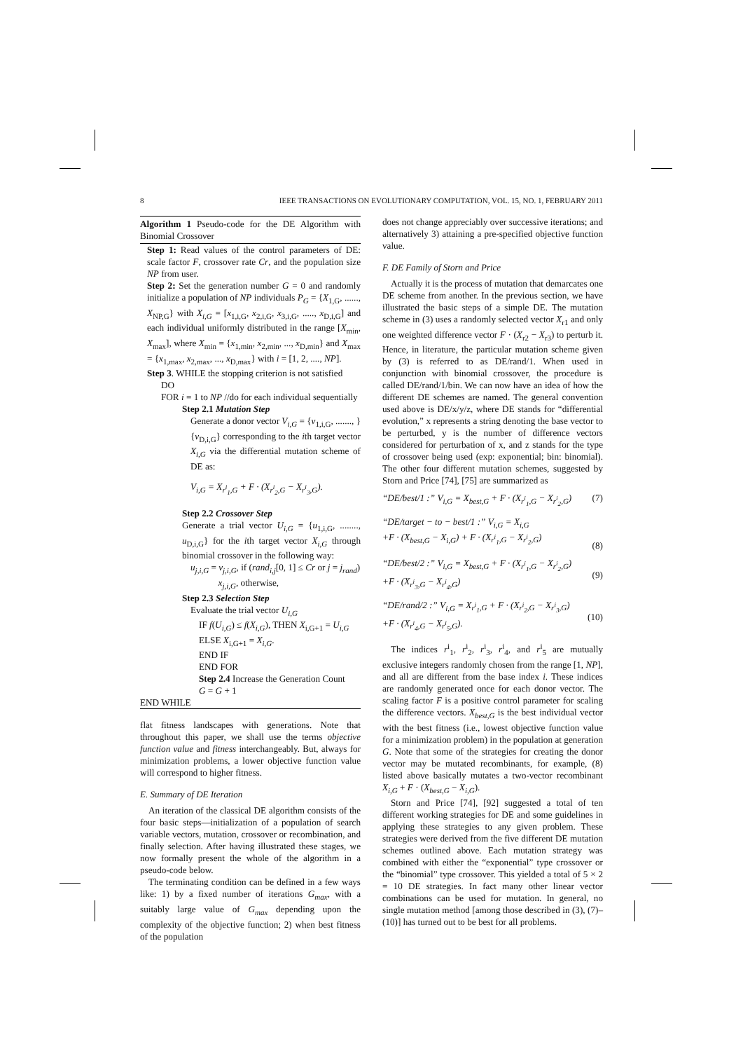8 IEEE TRANSACTIONS ON EVOLUTIONARY COMPUTATION, VOL. 15, NO. 1, FEBRUARY 2011
Algorithm 1 Pseudo-code for the DE Algorithm with Binomial Crossover
Step 1: Read values of the control parameters of DE: scale factor F, crossover rate Cr, and the population size NP from user.
Step 2: Set the generation number G = 0 and randomly initialize a population of NP individuals P<sub>G</sub> = {X<sub>1,G</sub>, ......, X<sub>NP,G</sub>} with X<sub>i,G</sub> = [x<sub>1,i,G</sub>, x<sub>2,i,G</sub>, x<sub>3,i,G</sub>, ....., x<sub>D,i,G</sub>] and each individual uniformly distributed in the range [X<sub>min</sub>, X<sub>max</sub>], where X<sub>min</sub> = {x<sub>1,min</sub>, x<sub>2,min</sub>, ..., x<sub>D,min</sub>} and X<sub>max</sub> = {x<sub>1,max</sub>, x<sub>2,max</sub>, ..., x<sub>D,max</sub>} with i = [1, 2, ...., NP].
Step 3. WHILE the stopping criterion is not satisfied
DO
FOR i = 1 to NP //do for each individual sequentially
Step 2.1 Mutation Step
Generate a donor vector V<sub>i,G</sub> = {v<sub>1,i,G</sub>, ......., } {v<sub>D,i,G</sub>} corresponding to the ith target vector X<sub>i,G</sub> via the differential mutation scheme of DE as:
V<sub>i,G</sub> = X<sub>r<sup>i</sup><sub>1</sub>,G</sub> + F · (X<sub>r<sup>i</sup><sub>2</sub>,G</sub> − X<sub>r<sup>i</sup><sub>3</sub>,G</sub>).
Step 2.2 Crossover Step
Generate a trial vector U<sub>i,G</sub> = {u<sub>1,i,G</sub>, ........, u<sub>D,i,G</sub>} for the ith target vector X<sub>i,G</sub> through binomial crossover in the following way:
u<sub>j,i,G</sub> = v<sub>j,i,G</sub>, if (rand<sub>i,j</sub>[0, 1] ≤ Cr or j = j<sub>rand</sub>)
x<sub>j,i,G</sub>, otherwise,
Step 2.3 Selection Step
Evaluate the trial vector U<sub>i,G</sub>
IF f(U<sub>i,G</sub>) ≤ f(X<sub>i,G</sub>), THEN X<sub>i,G+1</sub> = U<sub>i,G</sub>
ELSE X<sub>i,G+1</sub> = X<sub>i,G</sub>.
END IF
END FOR
Step 2.4 Increase the Generation Count
G = G + 1
END WHILE
flat fitness landscapes with generations. Note that throughout this paper, we shall use the terms objective function value and fitness interchangeably. But, always for minimization problems, a lower objective function value will correspond to higher fitness.
E. Summary of DE Iteration
An iteration of the classical DE algorithm consists of the four basic steps—initialization of a population of search variable vectors, mutation, crossover or recombination, and finally selection. After having illustrated these stages, we now formally present the whole of the algorithm in a pseudo-code below.
The terminating condition can be defined in a few ways like: 1) by a fixed number of iterations G<sub>max</sub>, with a suitably large value of G<sub>max</sub> depending upon the complexity of the objective function; 2) when best fitness of the population
does not change appreciably over successive iterations; and alternatively 3) attaining a pre-specified objective function value.
F. DE Family of Storn and Price
Actually it is the process of mutation that demarcates one DE scheme from another. In the previous section, we have illustrated the basic steps of a simple DE. The mutation scheme in (3) uses a randomly selected vector X<sub>r1</sub> and only one weighted difference vector F · (X<sub>r2</sub> − X<sub>r3</sub>) to perturb it. Hence, in literature, the particular mutation scheme given by (3) is referred to as DE/rand/1. When used in conjunction with binomial crossover, the procedure is called DE/rand/1/bin. We can now have an idea of how the different DE schemes are named. The general convention used above is DE/x/y/z, where DE stands for “differential evolution,” x represents a string denoting the base vector to be perturbed, y is the number of difference vectors considered for perturbation of x, and z stands for the type of crossover being used (exp: exponential; bin: binomial). The other four different mutation schemes, suggested by Storn and Price [74], [75] are summarized as
“DE/best/1 :” V<sub>i,G</sub> = X<sub>best,G</sub> + F · (X<sub>r<sup>i</sup><sub>1</sub>,G</sub> − X<sub>r<sup>i</sup><sub>2</sub>,G</sub>) (7)
“DE/target − to − best/1 :” V<sub>i,G</sub> = X<sub>i,G</sub>
+F · (X<sub>best,G</sub> − X<sub>i,G</sub>) + F · (X<sub>r<sup>i</sup><sub>1</sub>,G</sub> − X<sub>r<sup>i</sup><sub>2</sub>,G</sub>)
(8)
“DE/best/2 :” V<sub>i,G</sub> = X<sub>best,G</sub> + F · (X<sub>r<sup>i</sup><sub>1</sub>,G</sub> − X<sub>r<sup>i</sup><sub>2</sub>,G</sub>)
+F · (X<sub>r<sup>i</sup><sub>3</sub>,G</sub> − X<sub>r<sup>i</sup><sub>4</sub>,G</sub>)
(9)
“DE/rand/2 :” V<sub>i,G</sub> = X<sub>r<sup>i</sup><sub>1</sub>,G</sub> + F · (X<sub>r<sup>i</sup><sub>2</sub>,G</sub> − X<sub>r<sup>i</sup><sub>3</sub>,G</sub>)
+F · (X<sub>r<sup>i</sup><sub>4</sub>,G</sub> − X<sub>r<sup>i</sup><sub>5</sub>,G</sub>).
(10)
The indices r<sup>i</sup><sub>1</sub>, r<sup>i</sup><sub>2</sub>, r<sup>i</sup><sub>3</sub>, r<sup>i</sup><sub>4</sub>, and r<sup>i</sup><sub>5</sub> are mutually exclusive integers randomly chosen from the range [1, NP], and all are different from the base index i. These indices are randomly generated once for each donor vector. The scaling factor F is a positive control parameter for scaling the difference vectors. X<sub>best,G</sub> is the best individual vector with the best fitness (i.e., lowest objective function value for a minimization problem) in the population at generation G. Note that some of the strategies for creating the donor vector may be mutated recombinants, for example, (8) listed above basically mutates a two-vector recombinant X<sub>i,G</sub> + F · (X<sub>best,G</sub> − X<sub>i,G</sub>).
Storn and Price [74], [92] suggested a total of ten different working strategies for DE and some guidelines in applying these strategies to any given problem. These strategies were derived from the five different DE mutation schemes outlined above. Each mutation strategy was combined with either the “exponential” type crossover or the “binomial” type crossover. This yielded a total of 5 × 2 = 10 DE strategies. In fact many other linear vector combinations can be used for mutation. In general, no single mutation method [among those described in (3), (7)–(10)] has turned out to be best for all problems.